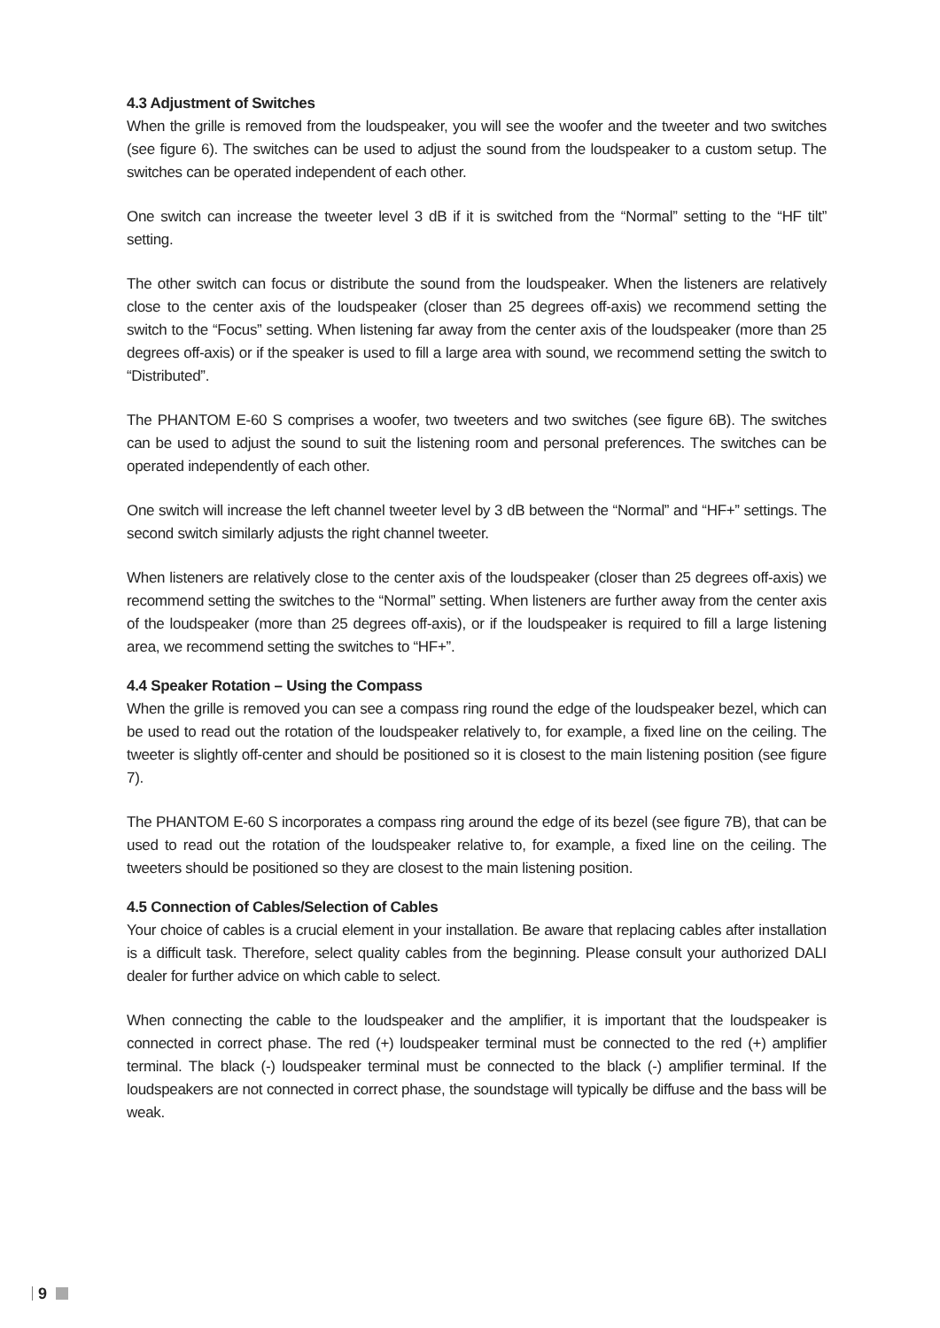4.3 Adjustment of Switches
When the grille is removed from the loudspeaker, you will see the woofer and the tweeter and two switches (see figure 6). The switches can be used to adjust the sound from the loudspeaker to a custom setup. The switches can be operated independent of each other.
One switch can increase the tweeter level 3 dB if it is switched from the “Normal” setting to the “HF tilt” setting.
The other switch can focus or distribute the sound from the loudspeaker. When the listeners are relatively close to the center axis of the loudspeaker (closer than 25 degrees off-axis) we recommend setting the switch to the “Focus” setting. When listening far away from the center axis of the loudspeaker (more than 25 degrees off-axis) or if the speaker is used to fill a large area with sound, we recommend setting the switch to “Distributed”.
The PHANTOM E-60 S comprises a woofer, two tweeters and two switches (see figure 6B). The switches can be used to adjust the sound to suit the listening room and personal preferences. The switches can be operated independently of each other.
One switch will increase the left channel tweeter level by 3 dB between the “Normal” and “HF+” settings. The second switch similarly adjusts the right channel tweeter.
When listeners are relatively close to the center axis of the loudspeaker (closer than 25 degrees off-axis) we recommend setting the switches to the “Normal” setting. When listeners are further away from the center axis of the loudspeaker (more than 25 degrees off-axis), or if the loudspeaker is required to fill a large listening area, we recommend setting the switches to “HF+”.
4.4 Speaker Rotation – Using the Compass
When the grille is removed you can see a compass ring round the edge of the loudspeaker bezel, which can be used to read out the rotation of the loudspeaker relatively to, for example, a fixed line on the ceiling. The tweeter is slightly off-center and should be positioned so it is closest to the main listening position (see figure 7).
The PHANTOM E-60 S incorporates a compass ring around the edge of its bezel (see figure 7B), that can be used to read out the rotation of the loudspeaker relative to, for example, a fixed line on the ceiling. The tweeters should be positioned so they are closest to the main listening position.
4.5 Connection of Cables/Selection of Cables
Your choice of cables is a crucial element in your installation. Be aware that replacing cables after installation is a difficult task. Therefore, select quality cables from the beginning. Please consult your authorized DALI dealer for further advice on which cable to select.
When connecting the cable to the loudspeaker and the amplifier, it is important that the loudspeaker is connected in correct phase. The red (+) loudspeaker terminal must be connected to the red (+) amplifier terminal. The black (-) loudspeaker terminal must be connected to the black (-) amplifier terminal. If the loudspeakers are not connected in correct phase, the soundstage will typically be diffuse and the bass will be weak.
9